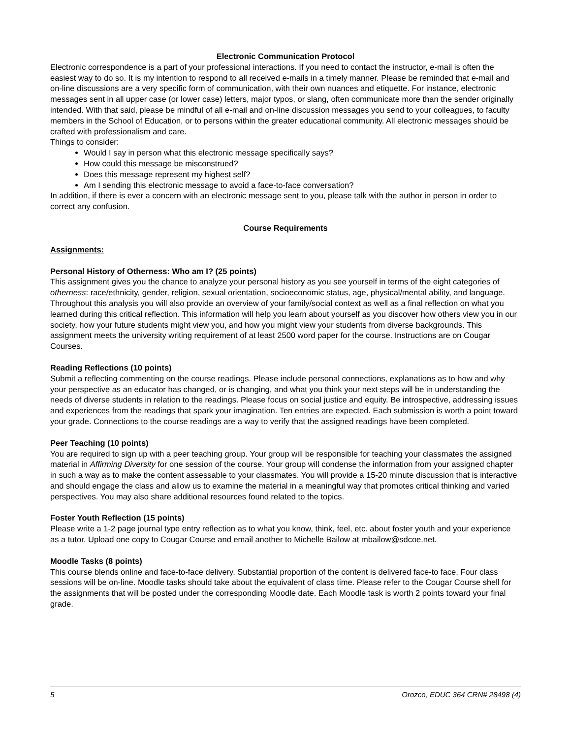Electronic Communication Protocol
Electronic correspondence is a part of your professional interactions. If you need to contact the instructor, e-mail is often the easiest way to do so. It is my intention to respond to all received e-mails in a timely manner. Please be reminded that e-mail and on-line discussions are a very specific form of communication, with their own nuances and etiquette. For instance, electronic messages sent in all upper case (or lower case) letters, major typos, or slang, often communicate more than the sender originally intended. With that said, please be mindful of all e-mail and on-line discussion messages you send to your colleagues, to faculty members in the School of Education, or to persons within the greater educational community. All electronic messages should be crafted with professionalism and care.
Things to consider:
Would I say in person what this electronic message specifically says?
How could this message be misconstrued?
Does this message represent my highest self?
Am I sending this electronic message to avoid a face-to-face conversation?
In addition, if there is ever a concern with an electronic message sent to you, please talk with the author in person in order to correct any confusion.
Course Requirements
Assignments:
Personal History of Otherness: Who am I? (25 points)
This assignment gives you the chance to analyze your personal history as you see yourself in terms of the eight categories of otherness: race/ethnicity, gender, religion, sexual orientation, socioeconomic status, age, physical/mental ability, and language. Throughout this analysis you will also provide an overview of your family/social context as well as a final reflection on what you learned during this critical reflection. This information will help you learn about yourself as you discover how others view you in our society, how your future students might view you, and how you might view your students from diverse backgrounds. This assignment meets the university writing requirement of at least 2500 word paper for the course. Instructions are on Cougar Courses.
Reading Reflections (10 points)
Submit a reflecting commenting on the course readings. Please include personal connections, explanations as to how and why your perspective as an educator has changed, or is changing, and what you think your next steps will be in understanding the needs of diverse students in relation to the readings. Please focus on social justice and equity. Be introspective, addressing issues and experiences from the readings that spark your imagination. Ten entries are expected. Each submission is worth a point toward your grade. Connections to the course readings are a way to verify that the assigned readings have been completed.
Peer Teaching (10 points)
You are required to sign up with a peer teaching group. Your group will be responsible for teaching your classmates the assigned material in Affirming Diversity for one session of the course. Your group will condense the information from your assigned chapter in such a way as to make the content assessable to your classmates. You will provide a 15-20 minute discussion that is interactive and should engage the class and allow us to examine the material in a meaningful way that promotes critical thinking and varied perspectives. You may also share additional resources found related to the topics.
Foster Youth Reflection (15 points)
Please write a 1-2 page journal type entry reflection as to what you know, think, feel, etc. about foster youth and your experience as a tutor. Upload one copy to Cougar Course and email another to Michelle Bailow at mbailow@sdcoe.net.
Moodle Tasks (8 points)
This course blends online and face-to-face delivery. Substantial proportion of the content is delivered face-to face. Four class sessions will be on-line. Moodle tasks should take about the equivalent of class time. Please refer to the Cougar Course shell for the assignments that will be posted under the corresponding Moodle date. Each Moodle task is worth 2 points toward your final grade.
5 Orozco, EDUC 364 CRN# 28498 (4)